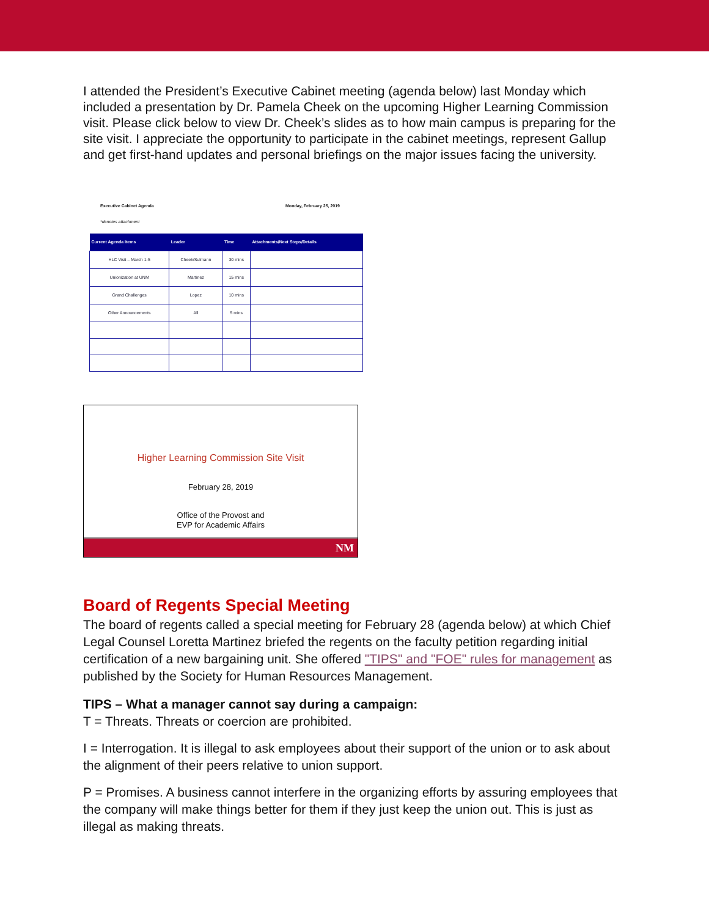I attended the President’s Executive Cabinet meeting (agenda below) last Monday which included a presentation by Dr. Pamela Cheek on the upcoming Higher Learning Commission visit. Please click below to view Dr. Cheek’s slides as to how main campus is preparing for the site visit. I appreciate the opportunity to participate in the cabinet meetings, represent Gallup and get first-hand updates and personal briefings on the major issues facing the university.
Executive Cabinet Agenda
*denotes attachment Monday, February 25, 2019
| Current Agenda Items | Leader | Time | Attachments/Next Steps/Details |
| --- | --- | --- | --- |
| HLC Visit – March 1-5 | Cheek/Sulmann | 30 mins | |
| Unionization at UNM | Martinez | 15 mins | |
| Grand Challenges | Lopez | 10 mins | |
| Other Announcements | All | 5 mins | |
Higher Learning Commission Site Visit
February 28, 2019
Office of the Provost and
EVP for Academic Affairs
NM
Board of Regents Special Meeting
The board of regents called a special meeting for February 28 (agenda below) at which Chief Legal Counsel Loretta Martinez briefed the regents on the faculty petition regarding initial certification of a new bargaining unit. She offered "TIPS" and "FOE" rules for management as published by the Society for Human Resources Management.
TIPS – What a manager cannot say during a campaign:
T = Threats. Threats or coercion are prohibited.
I = Interrogation. It is illegal to ask employees about their support of the union or to ask about the alignment of their peers relative to union support.
P = Promises. A business cannot interfere in the organizing efforts by assuring employees that the company will make things better for them if they just keep the union out. This is just as illegal as making threats.